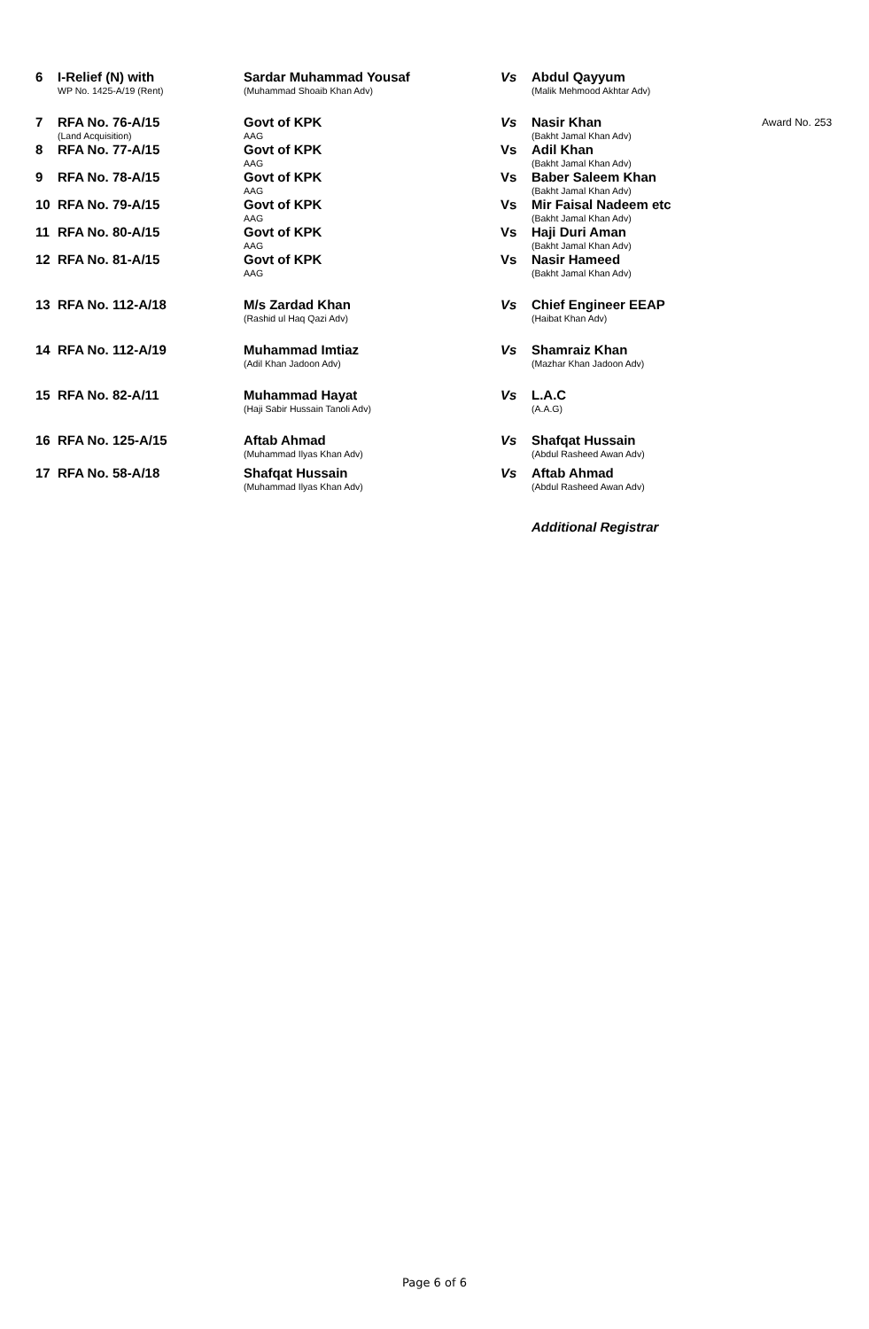| 6 | I-Relief (N) with WP No. 1425-A/19 (Rent) | Sardar Muhammad Yousaf (Muhammad Shoaib Khan Adv) | Vs | Abdul Qayyum (Malik Mehmood Akhtar Adv) | |
| 7 | RFA No. 76-A/15 (Land Acquisition) | Govt of KPK AAG | Vs | Nasir Khan (Bakht Jamal Khan Adv) | Award No. 253 |
| 8 | RFA No. 77-A/15 | Govt of KPK AAG | Vs | Adil Khan (Bakht Jamal Khan Adv) | |
| 9 | RFA No. 78-A/15 | Govt of KPK AAG | Vs | Baber Saleem Khan (Bakht Jamal Khan Adv) | |
| 10 | RFA No. 79-A/15 | Govt of KPK AAG | Vs | Mir Faisal Nadeem etc (Bakht Jamal Khan Adv) | |
| 11 | RFA No. 80-A/15 | Govt of KPK AAG | Vs | Haji Duri Aman (Bakht Jamal Khan Adv) | |
| 12 | RFA No. 81-A/15 | Govt of KPK AAG | Vs | Nasir Hameed (Bakht Jamal Khan Adv) | |
| 13 | RFA No. 112-A/18 | M/s Zardad Khan (Rashid ul Haq Qazi Adv) | Vs | Chief Engineer EEAP (Haibat Khan Adv) | |
| 14 | RFA No. 112-A/19 | Muhammad Imtiaz (Adil Khan Jadoon Adv) | Vs | Shamraiz Khan (Mazhar Khan Jadoon Adv) | |
| 15 | RFA No. 82-A/11 | Muhammad Hayat (Haji Sabir Hussain Tanoli Adv) | Vs | L.A.C (A.A.G) | |
| 16 | RFA No. 125-A/15 | Aftab Ahmad (Muhammad Ilyas Khan Adv) | Vs | Shafqat Hussain (Abdul Rasheed Awan Adv) | |
| 17 | RFA No. 58-A/18 | Shafqat Hussain (Muhammad Ilyas Khan Adv) | Vs | Aftab Ahmad (Abdul Rasheed Awan Adv) | |
| | | | | Additional Registrar | |
Page 6 of 6